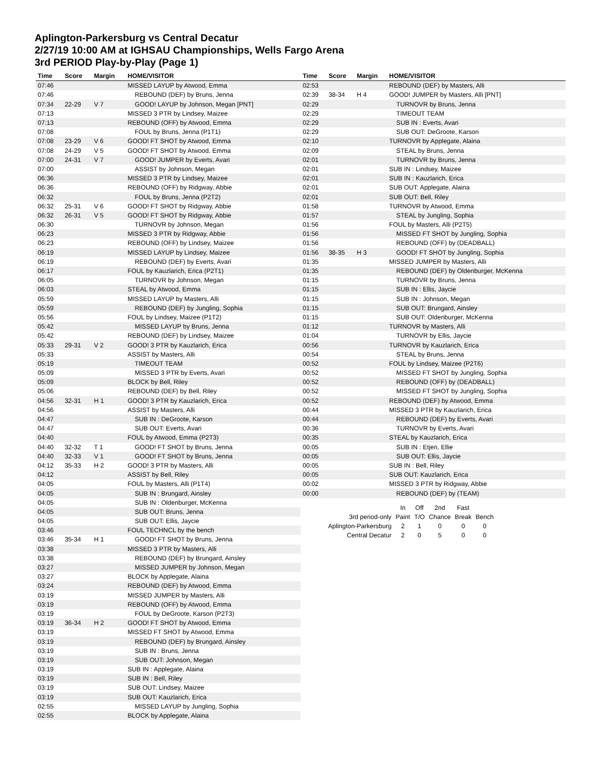Aplington-Parkersburg vs Central Decatur
2/27/19 10:00 AM at IGHSAU Championships, Wells Fargo Arena
3rd PERIOD Play-by-Play (Page 1)
| Time | Score | Margin | HOME/VISITOR |
| --- | --- | --- | --- |
| 07:46 | | | MISSED LAYUP by Atwood, Emma |
| 07:46 | | | REBOUND (DEF) by Bruns, Jenna |
| 07:34 | 22-29 | V 7 | GOOD! LAYUP by Johnson, Megan [PNT] |
| 07:13 | | | MISSED 3 PTR by Lindsey, Maizee |
| 07:13 | | | REBOUND (OFF) by Atwood, Emma |
| 07:08 | | | FOUL by Bruns, Jenna (P1T1) |
| 07:08 | 23-29 | V 6 | GOOD! FT SHOT by Atwood, Emma |
| 07:08 | 24-29 | V 5 | GOOD! FT SHOT by Atwood, Emma |
| 07:00 | 24-31 | V 7 | GOOD! JUMPER by Everts, Avari |
| 07:00 | | | ASSIST by Johnson, Megan |
| 06:36 | | | MISSED 3 PTR by Lindsey, Maizee |
| 06:36 | | | REBOUND (OFF) by Ridgway, Abbie |
| 06:32 | | | FOUL by Bruns, Jenna (P2T2) |
| 06:32 | 25-31 | V 6 | GOOD! FT SHOT by Ridgway, Abbie |
| 06:32 | 26-31 | V 5 | GOOD! FT SHOT by Ridgway, Abbie |
| 06:30 | | | TURNOVR by Johnson, Megan |
| 06:23 | | | MISSED 3 PTR by Ridgway, Abbie |
| 06:23 | | | REBOUND (OFF) by Lindsey, Maizee |
| 06:19 | | | MISSED LAYUP by Lindsey, Maizee |
| 06:19 | | | REBOUND (DEF) by Everts, Avari |
| 06:17 | | | FOUL by Kauzlarich, Erica (P2T1) |
| 06:05 | | | TURNOVR by Johnson, Megan |
| 06:03 | | | STEAL by Atwood, Emma |
| 05:59 | | | MISSED LAYUP by Masters, Alli |
| 05:59 | | | REBOUND (DEF) by Jungling, Sophia |
| 05:56 | | | FOUL by Lindsey, Maizee (P1T2) |
| 05:42 | | | MISSED LAYUP by Bruns, Jenna |
| 05:42 | | | REBOUND (DEF) by Lindsey, Maizee |
| 05:33 | 29-31 | V 2 | GOOD! 3 PTR by Kauzlarich, Erica |
| 05:33 | | | ASSIST by Masters, Alli |
| 05:19 | | | TIMEOUT TEAM |
| 05:09 | | | MISSED 3 PTR by Everts, Avari |
| 05:09 | | | BLOCK by Bell, Riley |
| 05:06 | | | REBOUND (DEF) by Bell, Riley |
| 04:56 | 32-31 | H 1 | GOOD! 3 PTR by Kauzlarich, Erica |
| 04:56 | | | ASSIST by Masters, Alli |
| 04:47 | | | SUB IN : DeGroote, Karson |
| 04:47 | | | SUB OUT: Everts, Avari |
| 04:40 | | | FOUL by Atwood, Emma (P2T3) |
| 04:40 | 32-32 | T 1 | GOOD! FT SHOT by Bruns, Jenna |
| 04:40 | 32-33 | V 1 | GOOD! FT SHOT by Bruns, Jenna |
| 04:12 | 35-33 | H 2 | GOOD! 3 PTR by Masters, Alli |
| 04:12 | | | ASSIST by Bell, Riley |
| 04:05 | | | FOUL by Masters, Alli (P1T4) |
| 04:05 | | | SUB IN : Brungard, Ainsley |
| 04:05 | | | SUB IN : Oldenburger, McKenna |
| 04:05 | | | SUB OUT: Bruns, Jenna |
| 04:05 | | | SUB OUT: Ellis, Jaycie |
| 03:46 | | | FOUL TECHNCL by the bench |
| 03:46 | 35-34 | H 1 | GOOD! FT SHOT by Bruns, Jenna |
| 03:38 | | | MISSED 3 PTR by Masters, Alli |
| 03:38 | | | REBOUND (DEF) by Brungard, Ainsley |
| 03:27 | | | MISSED JUMPER by Johnson, Megan |
| 03:27 | | | BLOCK by Applegate, Alaina |
| 03:24 | | | REBOUND (DEF) by Atwood, Emma |
| 03:19 | | | MISSED JUMPER by Masters, Alli |
| 03:19 | | | REBOUND (OFF) by Atwood, Emma |
| 03:19 | | | FOUL by DeGroote, Karson (P2T3) |
| 03:19 | 36-34 | H 2 | GOOD! FT SHOT by Atwood, Emma |
| 03:19 | | | MISSED FT SHOT by Atwood, Emma |
| 03:19 | | | REBOUND (DEF) by Brungard, Ainsley |
| 03:19 | | | SUB IN : Bruns, Jenna |
| 03:19 | | | SUB OUT: Johnson, Megan |
| 03:19 | | | SUB IN : Applegate, Alaina |
| 03:19 | | | SUB IN : Bell, Riley |
| 03:19 | | | SUB OUT: Lindsey, Maizee |
| 03:19 | | | SUB OUT: Kauzlarich, Erica |
| 02:55 | | | MISSED LAYUP by Jungling, Sophia |
| 02:55 | | | BLOCK by Applegate, Alaina |
| Time | Score | Margin | HOME/VISITOR |
| --- | --- | --- | --- |
| 02:53 | | | REBOUND (DEF) by Masters, Alli |
| 02:39 | 38-34 | H 4 | GOOD! JUMPER by Masters, Alli [PNT] |
| 02:29 | | | TURNOVR by Bruns, Jenna |
| 02:29 | | | TIMEOUT TEAM |
| 02:29 | | | SUB IN : Everts, Avari |
| 02:29 | | | SUB OUT: DeGroote, Karson |
| 02:10 | | | TURNOVR by Applegate, Alaina |
| 02:09 | | | STEAL by Bruns, Jenna |
| 02:01 | | | TURNOVR by Bruns, Jenna |
| 02:01 | | | SUB IN : Lindsey, Maizee |
| 02:01 | | | SUB IN : Kauzlarich, Erica |
| 02:01 | | | SUB OUT: Applegate, Alaina |
| 02:01 | | | SUB OUT: Bell, Riley |
| 01:58 | | | TURNOVR by Atwood, Emma |
| 01:57 | | | STEAL by Jungling, Sophia |
| 01:56 | | | FOUL by Masters, Alli (P2T5) |
| 01:56 | | | MISSED FT SHOT by Jungling, Sophia |
| 01:56 | | | REBOUND (OFF) by (DEADBALL) |
| 01:56 | 38-35 | H 3 | GOOD! FT SHOT by Jungling, Sophia |
| 01:35 | | | MISSED JUMPER by Masters, Alli |
| 01:35 | | | REBOUND (DEF) by Oldenburger, McKenna |
| 01:15 | | | TURNOVR by Bruns, Jenna |
| 01:15 | | | SUB IN : Ellis, Jaycie |
| 01:15 | | | SUB IN : Johnson, Megan |
| 01:15 | | | SUB OUT: Brungard, Ainsley |
| 01:15 | | | SUB OUT: Oldenburger, McKenna |
| 01:12 | | | TURNOVR by Masters, Alli |
| 01:04 | | | TURNOVR by Ellis, Jaycie |
| 00:56 | | | TURNOVR by Kauzlarich, Erica |
| 00:54 | | | STEAL by Bruns, Jenna |
| 00:52 | | | FOUL by Lindsey, Maizee (P2T6) |
| 00:52 | | | MISSED FT SHOT by Jungling, Sophia |
| 00:52 | | | REBOUND (OFF) by (DEADBALL) |
| 00:52 | | | MISSED FT SHOT by Jungling, Sophia |
| 00:52 | | | REBOUND (DEF) by Atwood, Emma |
| 00:44 | | | MISSED 3 PTR by Kauzlarich, Erica |
| 00:44 | | | REBOUND (DEF) by Everts, Avari |
| 00:36 | | | TURNOVR by Everts, Avari |
| 00:35 | | | STEAL by Kauzlarich, Erica |
| 00:05 | | | SUB IN : Etjen, Ellie |
| 00:05 | | | SUB OUT: Ellis, Jaycie |
| 00:05 | | | SUB IN : Bell, Riley |
| 00:05 | | | SUB OUT: Kauzlarich, Erica |
| 00:02 | | | MISSED 3 PTR by Ridgway, Abbie |
| 00:00 | | | REBOUND (DEF) by (TEAM) |
| | In | Off | 2nd | Fast | |
| 3rd period-only | Paint | T/O | Chance | Break | Bench |
| Aplington-Parkersburg | 2 | 1 | 0 | 0 | 0 |
| Central Decatur | 2 | 0 | 5 | 0 | 0 |